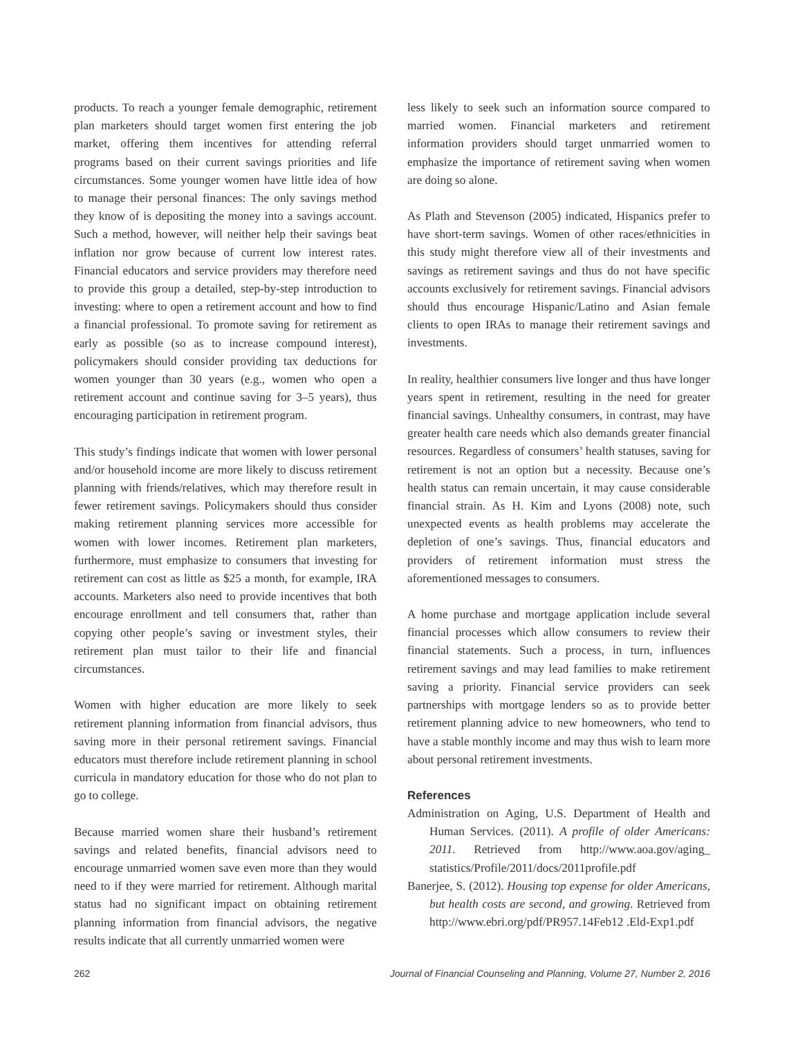products. To reach a younger female demographic, retirement plan marketers should target women first entering the job market, offering them incentives for attending referral programs based on their current savings priorities and life circumstances. Some younger women have little idea of how to manage their personal finances: The only savings method they know of is depositing the money into a savings account. Such a method, however, will neither help their savings beat inflation nor grow because of current low interest rates. Financial educators and service providers may therefore need to provide this group a detailed, step-by-step introduction to investing: where to open a retirement account and how to find a financial professional. To promote saving for retirement as early as possible (so as to increase compound interest), policymakers should consider providing tax deductions for women younger than 30 years (e.g., women who open a retirement account and continue saving for 3–5 years), thus encouraging participation in retirement program.
This study’s findings indicate that women with lower personal and/or household income are more likely to discuss retirement planning with friends/relatives, which may therefore result in fewer retirement savings. Policymakers should thus consider making retirement planning services more accessible for women with lower incomes. Retirement plan marketers, furthermore, must emphasize to consumers that investing for retirement can cost as little as $25 a month, for example, IRA accounts. Marketers also need to provide incentives that both encourage enrollment and tell consumers that, rather than copying other people’s saving or investment styles, their retirement plan must tailor to their life and financial circumstances.
Women with higher education are more likely to seek retirement planning information from financial advisors, thus saving more in their personal retirement savings. Financial educators must therefore include retirement planning in school curricula in mandatory education for those who do not plan to go to college.
Because married women share their husband’s retirement savings and related benefits, financial advisors need to encourage unmarried women save even more than they would need to if they were married for retirement. Although marital status had no significant impact on obtaining retirement planning information from financial advisors, the negative results indicate that all currently unmarried women were
less likely to seek such an information source compared to married women. Financial marketers and retirement information providers should target unmarried women to emphasize the importance of retirement saving when women are doing so alone.
As Plath and Stevenson (2005) indicated, Hispanics prefer to have short-term savings. Women of other races/ethnicities in this study might therefore view all of their investments and savings as retirement savings and thus do not have specific accounts exclusively for retirement savings. Financial advisors should thus encourage Hispanic/Latino and Asian female clients to open IRAs to manage their retirement savings and investments.
In reality, healthier consumers live longer and thus have longer years spent in retirement, resulting in the need for greater financial savings. Unhealthy consumers, in contrast, may have greater health care needs which also demands greater financial resources. Regardless of consumers’ health statuses, saving for retirement is not an option but a necessity. Because one’s health status can remain uncertain, it may cause considerable financial strain. As H. Kim and Lyons (2008) note, such unexpected events as health problems may accelerate the depletion of one’s savings. Thus, financial educators and providers of retirement information must stress the aforementioned messages to consumers.
A home purchase and mortgage application include several financial processes which allow consumers to review their financial statements. Such a process, in turn, influences retirement savings and may lead families to make retirement saving a priority. Financial service providers can seek partnerships with mortgage lenders so as to provide better retirement planning advice to new homeowners, who tend to have a stable monthly income and may thus wish to learn more about personal retirement investments.
References
Administration on Aging, U.S. Department of Health and Human Services. (2011). A profile of older Americans: 2011. Retrieved from http://www.aoa.gov/aging_ statistics/Profile/2011/docs/2011profile.pdf
Banerjee, S. (2012). Housing top expense for older Americans, but health costs are second, and growing. Retrieved from http://www.ebri.org/pdf/PR957.14Feb12 .Eld-Exp1.pdf
262 Journal of Financial Counseling and Planning, Volume 27, Number 2, 2016